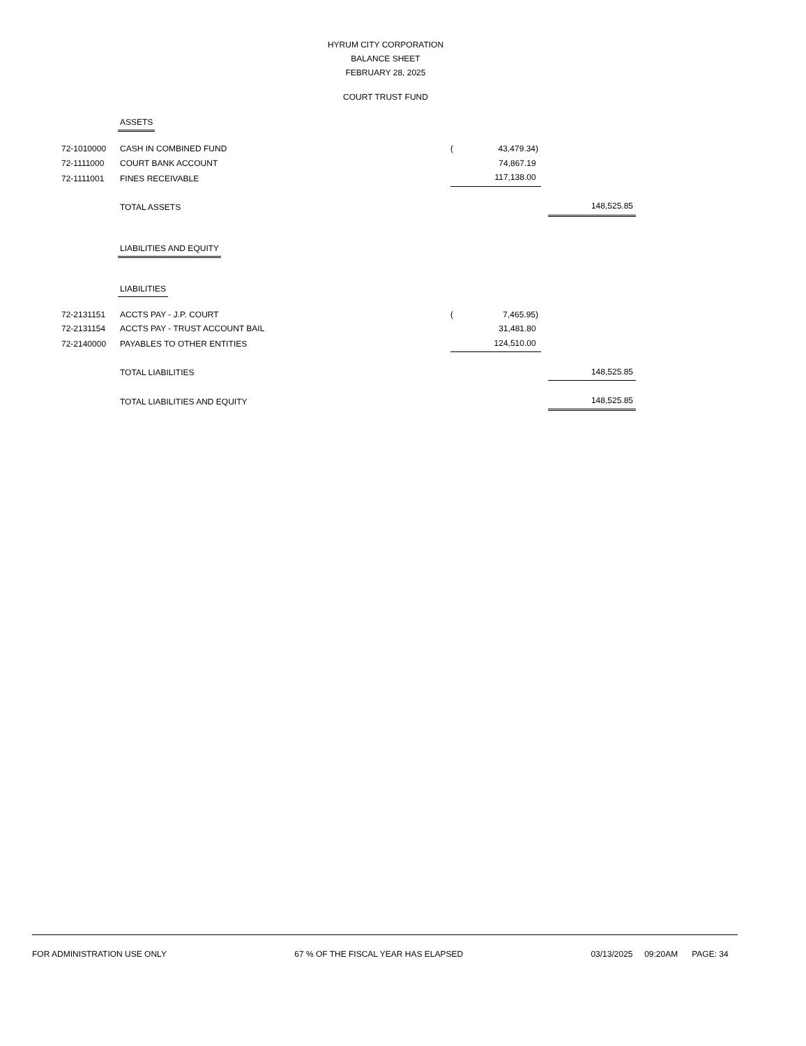HYRUM CITY CORPORATION
BALANCE SHEET
FEBRUARY 28, 2025
COURT TRUST FUND
| | ASSETS | | | | |
| 72-1010000 | CASH IN COMBINED FUND | ( | 43,479.34) | | |
| 72-1111000 | COURT BANK ACCOUNT | | 74,867.19 | | |
| 72-1111001 | FINES RECEIVABLE | | 117,138.00 | | |
| | TOTAL ASSETS | | | | 148,525.85 |
| | LIABILITIES AND EQUITY | | | | |
| | LIABILITIES | | | | |
| 72-2131151 | ACCTS PAY - J.P. COURT | ( | 7,465.95) | | |
| 72-2131154 | ACCTS PAY - TRUST ACCOUNT BAIL | | 31,481.80 | | |
| 72-2140000 | PAYABLES TO OTHER ENTITIES | | 124,510.00 | | |
| | TOTAL LIABILITIES | | | | 148,525.85 |
| | TOTAL LIABILITIES AND EQUITY | | | | 148,525.85 |
FOR ADMINISTRATION USE ONLY 67 % OF THE FISCAL YEAR HAS ELAPSED 03/13/2025 09:20AM PAGE: 34